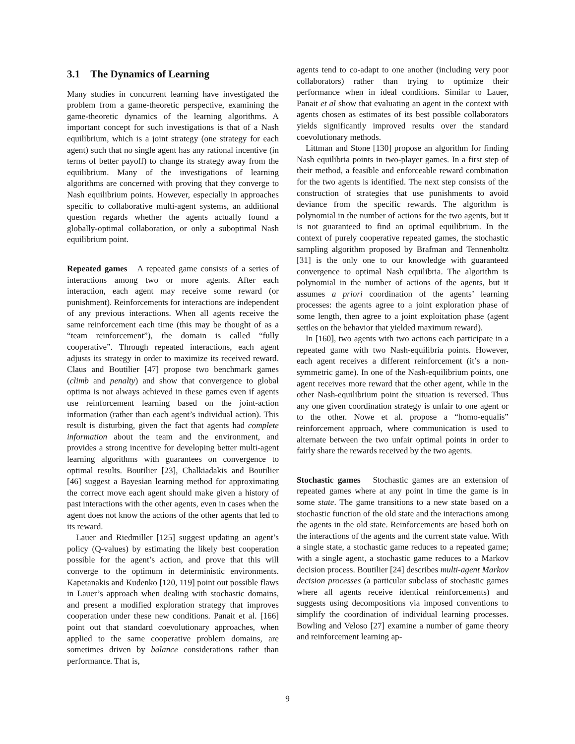3.1 The Dynamics of Learning
Many studies in concurrent learning have investigated the problem from a game-theoretic perspective, examining the game-theoretic dynamics of the learning algorithms. A important concept for such investigations is that of a Nash equilibrium, which is a joint strategy (one strategy for each agent) such that no single agent has any rational incentive (in terms of better payoff) to change its strategy away from the equilibrium. Many of the investigations of learning algorithms are concerned with proving that they converge to Nash equilibrium points. However, especially in approaches specific to collaborative multi-agent systems, an additional question regards whether the agents actually found a globally-optimal collaboration, or only a suboptimal Nash equilibrium point.
Repeated games A repeated game consists of a series of interactions among two or more agents. After each interaction, each agent may receive some reward (or punishment). Reinforcements for interactions are independent of any previous interactions. When all agents receive the same reinforcement each time (this may be thought of as a “team reinforcement”), the domain is called “fully cooperative”. Through repeated interactions, each agent adjusts its strategy in order to maximize its received reward. Claus and Boutilier [47] propose two benchmark games (climb and penalty) and show that convergence to global optima is not always achieved in these games even if agents use reinforcement learning based on the joint-action information (rather than each agent’s individual action). This result is disturbing, given the fact that agents had complete information about the team and the environment, and provides a strong incentive for developing better multi-agent learning algorithms with guarantees on convergence to optimal results. Boutilier [23], Chalkiadakis and Boutilier [46] suggest a Bayesian learning method for approximating the correct move each agent should make given a history of past interactions with the other agents, even in cases when the agent does not know the actions of the other agents that led to its reward.
Lauer and Riedmiller [125] suggest updating an agent’s policy (Q-values) by estimating the likely best cooperation possible for the agent’s action, and prove that this will converge to the optimum in deterministic environments. Kapetanakis and Kudenko [120, 119] point out possible flaws in Lauer’s approach when dealing with stochastic domains, and present a modified exploration strategy that improves cooperation under these new conditions. Panait et al. [166] point out that standard coevolutionary approaches, when applied to the same cooperative problem domains, are sometimes driven by balance considerations rather than performance. That is,
agents tend to co-adapt to one another (including very poor collaborators) rather than trying to optimize their performance when in ideal conditions. Similar to Lauer, Panait et al show that evaluating an agent in the context with agents chosen as estimates of its best possible collaborators yields significantly improved results over the standard coevolutionary methods.
Littman and Stone [130] propose an algorithm for finding Nash equilibria points in two-player games. In a first step of their method, a feasible and enforceable reward combination for the two agents is identified. The next step consists of the construction of strategies that use punishments to avoid deviance from the specific rewards. The algorithm is polynomial in the number of actions for the two agents, but it is not guaranteed to find an optimal equilibrium. In the context of purely cooperative repeated games, the stochastic sampling algorithm proposed by Brafman and Tennenholtz [31] is the only one to our knowledge with guaranteed convergence to optimal Nash equilibria. The algorithm is polynomial in the number of actions of the agents, but it assumes a priori coordination of the agents’ learning processes: the agents agree to a joint exploration phase of some length, then agree to a joint exploitation phase (agent settles on the behavior that yielded maximum reward).
In [160], two agents with two actions each participate in a repeated game with two Nash-equilibria points. However, each agent receives a different reinforcement (it’s a non-symmetric game). In one of the Nash-equilibrium points, one agent receives more reward that the other agent, while in the other Nash-equilibrium point the situation is reversed. Thus any one given coordination strategy is unfair to one agent or to the other. Nowe et al. propose a “homo-equalis” reinforcement approach, where communication is used to alternate between the two unfair optimal points in order to fairly share the rewards received by the two agents.
Stochastic games Stochastic games are an extension of repeated games where at any point in time the game is in some state. The game transitions to a new state based on a stochastic function of the old state and the interactions among the agents in the old state. Reinforcements are based both on the interactions of the agents and the current state value. With a single state, a stochastic game reduces to a repeated game; with a single agent, a stochastic game reduces to a Markov decision process. Boutilier [24] describes multi-agent Markov decision processes (a particular subclass of stochastic games where all agents receive identical reinforcements) and suggests using decompositions via imposed conventions to simplify the coordination of individual learning processes. Bowling and Veloso [27] examine a number of game theory and reinforcement learning ap-
9